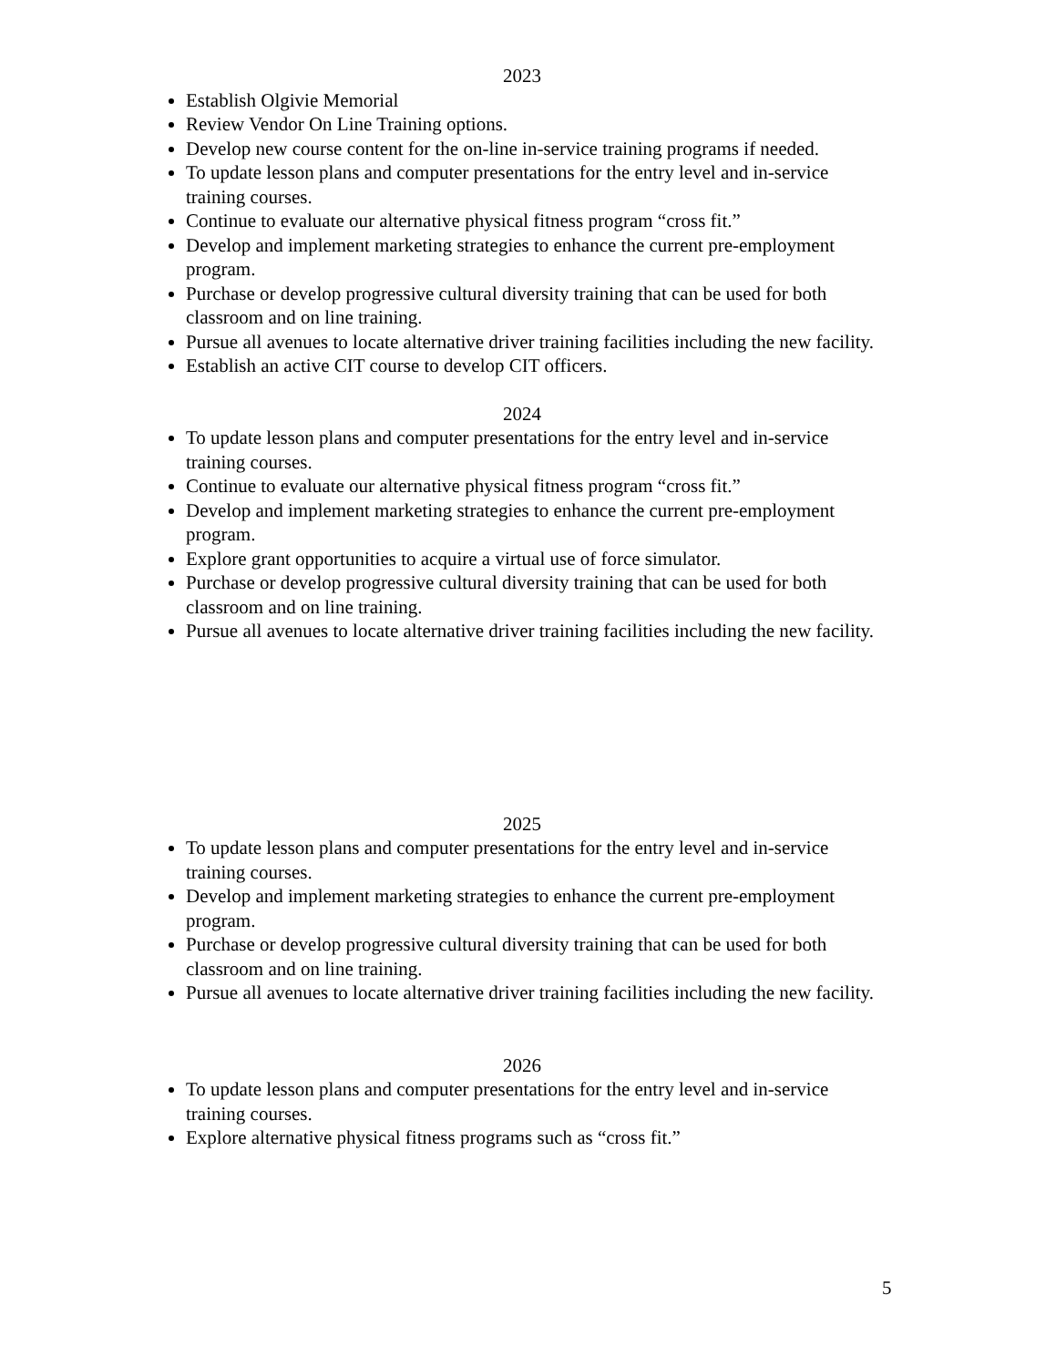2023
Establish Olgivie Memorial
Review Vendor On Line Training options.
Develop new course content for the on-line in-service training programs if needed.
To update lesson plans and computer presentations for the entry level and in-service training courses.
Continue to evaluate our alternative physical fitness program “cross fit.”
Develop and implement marketing strategies to enhance the current pre-employment program.
Purchase or develop progressive cultural diversity training that can be used for both classroom and on line training.
Pursue all avenues to locate alternative driver training facilities including the new facility.
Establish an active CIT course to develop CIT officers.
2024
To update lesson plans and computer presentations for the entry level and in-service training courses.
Continue to evaluate our alternative physical fitness program “cross fit.”
Develop and implement marketing strategies to enhance the current pre-employment program.
Explore grant opportunities to acquire a virtual use of force simulator.
Purchase or develop progressive cultural diversity training that can be used for both classroom and on line training.
Pursue all avenues to locate alternative driver training facilities including the new facility.
2025
To update lesson plans and computer presentations for the entry level and in-service training courses.
Develop and implement marketing strategies to enhance the current pre-employment program.
Purchase or develop progressive cultural diversity training that can be used for both classroom and on line training.
Pursue all avenues to locate alternative driver training facilities including the new facility.
2026
To update lesson plans and computer presentations for the entry level and in-service training courses.
Explore alternative physical fitness programs such as “cross fit.”
5